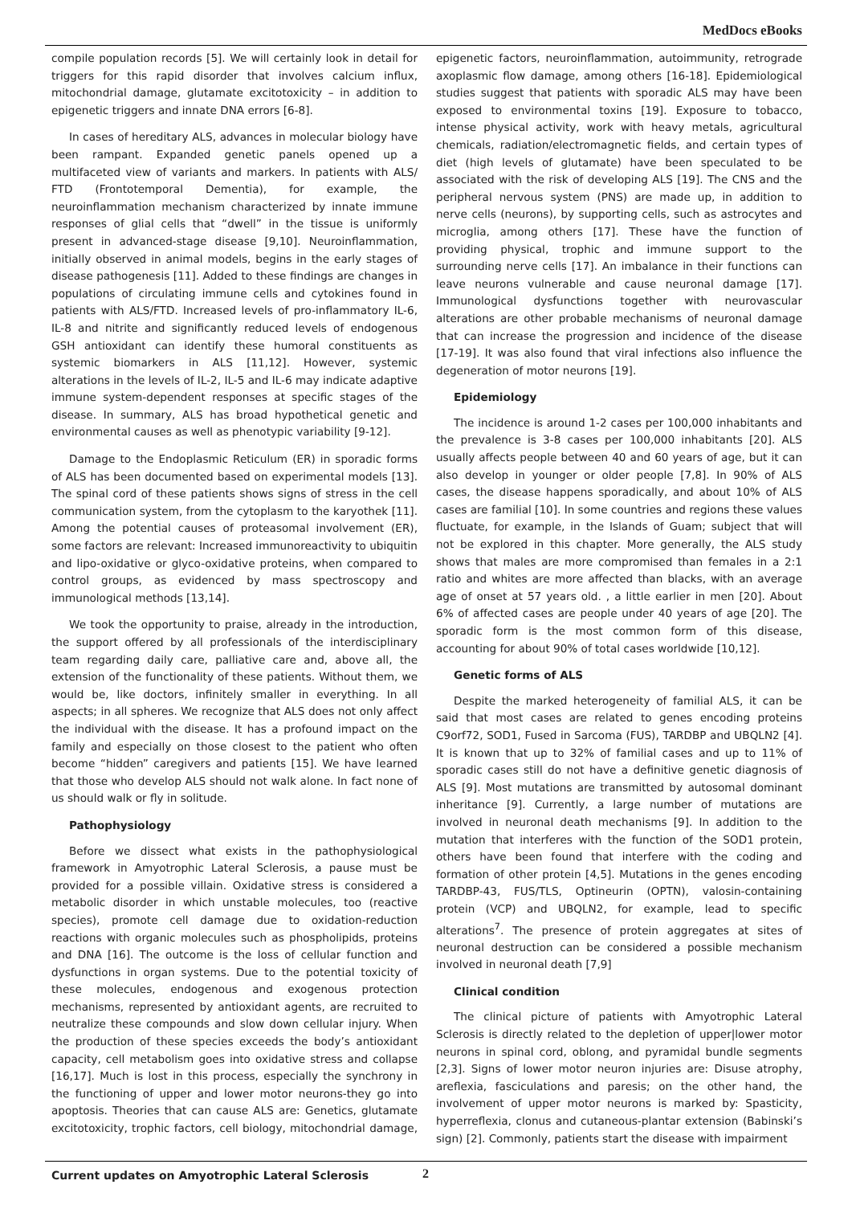MedDocs eBooks
compile population records [5]. We will certainly look in detail for triggers for this rapid disorder that involves calcium influx, mitochondrial damage, glutamate excitotoxicity – in addition to epigenetic triggers and innate DNA errors [6-8].
In cases of hereditary ALS, advances in molecular biology have been rampant. Expanded genetic panels opened up a multifaceted view of variants and markers. In patients with ALS/ FTD (Frontotemporal Dementia), for example, the neuroinflammation mechanism characterized by innate immune responses of glial cells that “dwell” in the tissue is uniformly present in advanced-stage disease [9,10]. Neuroinflammation, initially observed in animal models, begins in the early stages of disease pathogenesis [11]. Added to these findings are changes in populations of circulating immune cells and cytokines found in patients with ALS/FTD. Increased levels of pro-inflammatory IL-6, IL-8 and nitrite and significantly reduced levels of endogenous GSH antioxidant can identify these humoral constituents as systemic biomarkers in ALS [11,12]. However, systemic alterations in the levels of IL-2, IL-5 and IL-6 may indicate adaptive immune system-dependent responses at specific stages of the disease. In summary, ALS has broad hypothetical genetic and environmental causes as well as phenotypic variability [9-12].
Damage to the Endoplasmic Reticulum (ER) in sporadic forms of ALS has been documented based on experimental models [13]. The spinal cord of these patients shows signs of stress in the cell communication system, from the cytoplasm to the karyothek [11]. Among the potential causes of proteasomal involvement (ER), some factors are relevant: Increased immunoreactivity to ubiquitin and lipo-oxidative or glyco-oxidative proteins, when compared to control groups, as evidenced by mass spectroscopy and immunological methods [13,14].
We took the opportunity to praise, already in the introduction, the support offered by all professionals of the interdisciplinary team regarding daily care, palliative care and, above all, the extension of the functionality of these patients. Without them, we would be, like doctors, infinitely smaller in everything. In all aspects; in all spheres. We recognize that ALS does not only affect the individual with the disease. It has a profound impact on the family and especially on those closest to the patient who often become “hidden” caregivers and patients [15]. We have learned that those who develop ALS should not walk alone. In fact none of us should walk or fly in solitude.
Pathophysiology
Before we dissect what exists in the pathophysiological framework in Amyotrophic Lateral Sclerosis, a pause must be provided for a possible villain. Oxidative stress is considered a metabolic disorder in which unstable molecules, too (reactive species), promote cell damage due to oxidation-reduction reactions with organic molecules such as phospholipids, proteins and DNA [16]. The outcome is the loss of cellular function and dysfunctions in organ systems. Due to the potential toxicity of these molecules, endogenous and exogenous protection mechanisms, represented by antioxidant agents, are recruited to neutralize these compounds and slow down cellular injury. When the production of these species exceeds the body’s antioxidant capacity, cell metabolism goes into oxidative stress and collapse [16,17]. Much is lost in this process, especially the synchrony in the functioning of upper and lower motor neurons-they go into apoptosis. Theories that can cause ALS are: Genetics, glutamate excitotoxicity, trophic factors, cell biology, mitochondrial damage, epigenetic factors, neuroinflammation, autoimmunity, retrograde axoplasmic flow damage, among others [16-18]. Epidemiological studies suggest that patients with sporadic ALS may have been exposed to environmental toxins [19]. Exposure to tobacco, intense physical activity, work with heavy metals, agricultural chemicals, radiation/electromagnetic fields, and certain types of diet (high levels of glutamate) have been speculated to be associated with the risk of developing ALS [19]. The CNS and the peripheral nervous system (PNS) are made up, in addition to nerve cells (neurons), by supporting cells, such as astrocytes and microglia, among others [17]. These have the function of providing physical, trophic and immune support to the surrounding nerve cells [17]. An imbalance in their functions can leave neurons vulnerable and cause neuronal damage [17]. Immunological dysfunctions together with neurovascular alterations are other probable mechanisms of neuronal damage that can increase the progression and incidence of the disease [17-19]. It was also found that viral infections also influence the degeneration of motor neurons [19].
Epidemiology
The incidence is around 1-2 cases per 100,000 inhabitants and the prevalence is 3-8 cases per 100,000 inhabitants [20]. ALS usually affects people between 40 and 60 years of age, but it can also develop in younger or older people [7,8]. In 90% of ALS cases, the disease happens sporadically, and about 10% of ALS cases are familial [10]. In some countries and regions these values fluctuate, for example, in the Islands of Guam; subject that will not be explored in this chapter. More generally, the ALS study shows that males are more compromised than females in a 2:1 ratio and whites are more affected than blacks, with an average age of onset at 57 years old. , a little earlier in men [20]. About 6% of affected cases are people under 40 years of age [20]. The sporadic form is the most common form of this disease, accounting for about 90% of total cases worldwide [10,12].
Genetic forms of ALS
Despite the marked heterogeneity of familial ALS, it can be said that most cases are related to genes encoding proteins C9orf72, SOD1, Fused in Sarcoma (FUS), TARDBP and UBQLN2 [4]. It is known that up to 32% of familial cases and up to 11% of sporadic cases still do not have a definitive genetic diagnosis of ALS [9]. Most mutations are transmitted by autosomal dominant inheritance [9]. Currently, a large number of mutations are involved in neuronal death mechanisms [9]. In addition to the mutation that interferes with the function of the SOD1 protein, others have been found that interfere with the coding and formation of other protein [4,5]. Mutations in the genes encoding TARDBP-43, FUS/TLS, Optineurin (OPTN), valosin-containing protein (VCP) and UBQLN2, for example, lead to specific alterations<sup>7</sup>. The presence of protein aggregates at sites of neuronal destruction can be considered a possible mechanism involved in neuronal death [7,9]
Clinical condition
The clinical picture of patients with Amyotrophic Lateral Sclerosis is directly related to the depletion of upper|lower motor neurons in spinal cord, oblong, and pyramidal bundle segments [2,3]. Signs of lower motor neuron injuries are: Disuse atrophy, areflexia, fasciculations and paresis; on the other hand, the involvement of upper motor neurons is marked by: Spasticity, hyperreflexia, clonus and cutaneous-plantar extension (Babinski’s sign) [2]. Commonly, patients start the disease with impairment
Current updates on Amyotrophic Lateral Sclerosis
2